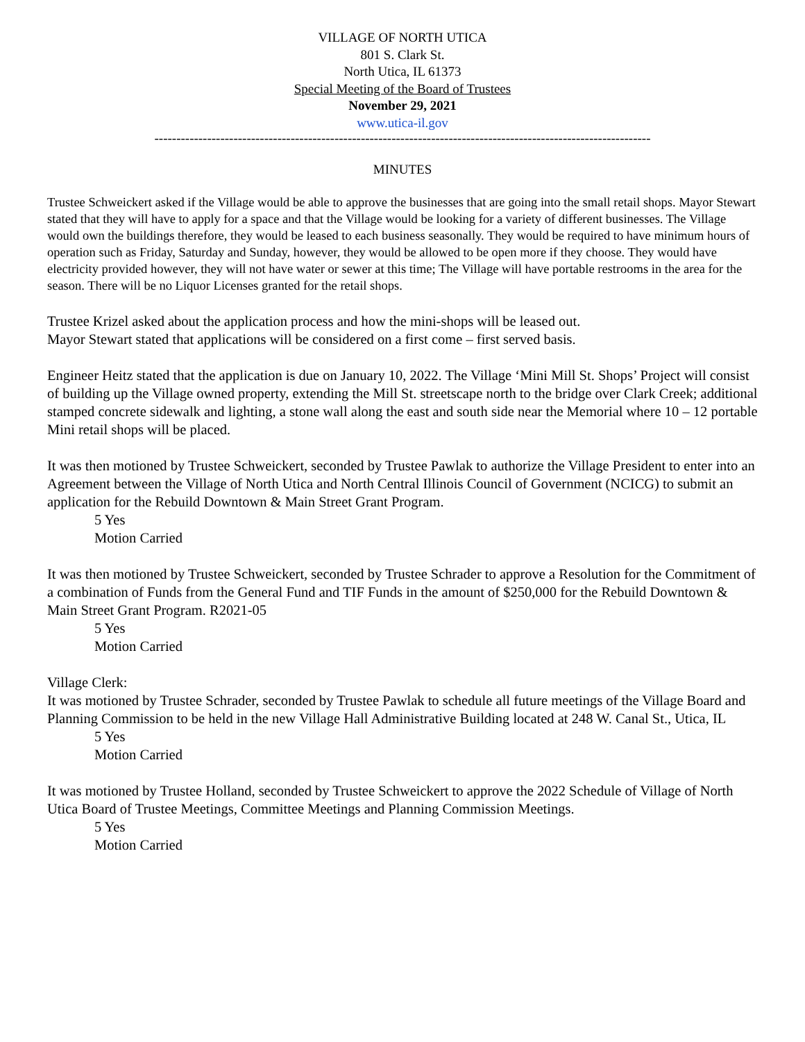VILLAGE OF NORTH UTICA
801 S. Clark St.
North Utica, IL 61373
Special Meeting of the Board of Trustees
November 29, 2021
www.utica-il.gov
-----------------------------------------------------------------------------------------------------------------
MINUTES
Trustee Schweickert asked if the Village would be able to approve the businesses that are going into the small retail shops. Mayor Stewart stated that they will have to apply for a space and that the Village would be looking for a variety of different businesses. The Village would own the buildings therefore, they would be leased to each business seasonally. They would be required to have minimum hours of operation such as Friday, Saturday and Sunday, however, they would be allowed to be open more if they choose. They would have electricity provided however, they will not have water or sewer at this time; The Village will have portable restrooms in the area for the season. There will be no Liquor Licenses granted for the retail shops.
Trustee Krizel asked about the application process and how the mini-shops will be leased out.
Mayor Stewart stated that applications will be considered on a first come – first served basis.
Engineer Heitz stated that the application is due on January 10, 2022. The Village ‘Mini Mill St. Shops’ Project will consist of building up the Village owned property, extending the Mill St. streetscape north to the bridge over Clark Creek; additional stamped concrete sidewalk and lighting, a stone wall along the east and south side near the Memorial where 10 – 12 portable Mini retail shops will be placed.
It was then motioned by Trustee Schweickert, seconded by Trustee Pawlak to authorize the Village President to enter into an Agreement between the Village of North Utica and North Central Illinois Council of Government (NCICG) to submit an application for the Rebuild Downtown & Main Street Grant Program.
5 Yes
Motion Carried
It was then motioned by Trustee Schweickert, seconded by Trustee Schrader to approve a Resolution for the Commitment of a combination of Funds from the General Fund and TIF Funds in the amount of $250,000 for the Rebuild Downtown & Main Street Grant Program. R2021-05
5 Yes
Motion Carried
Village Clerk:
It was motioned by Trustee Schrader, seconded by Trustee Pawlak to schedule all future meetings of the Village Board and Planning Commission to be held in the new Village Hall Administrative Building located at 248 W. Canal St., Utica, IL
5 Yes
Motion Carried
It was motioned by Trustee Holland, seconded by Trustee Schweickert to approve the 2022 Schedule of Village of North Utica Board of Trustee Meetings, Committee Meetings and Planning Commission Meetings.
5 Yes
Motion Carried